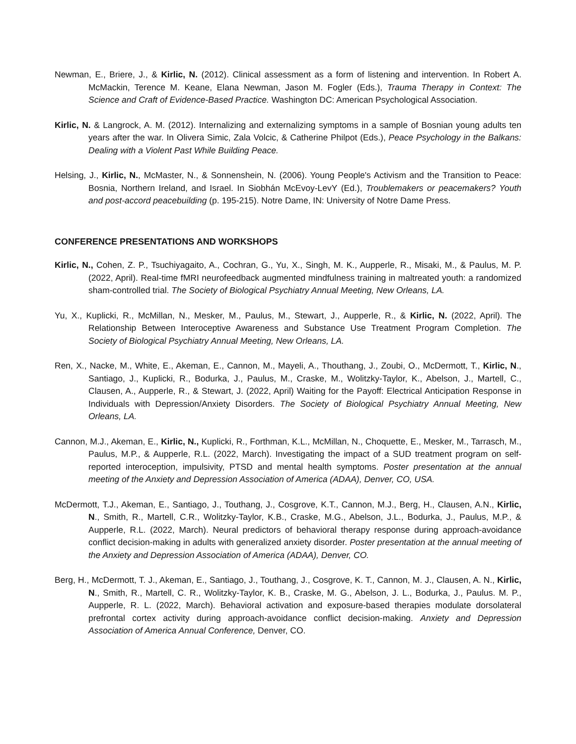Newman, E., Briere, J., & Kirlic, N. (2012). Clinical assessment as a form of listening and intervention. In Robert A. McMackin, Terence M. Keane, Elana Newman, Jason M. Fogler (Eds.), Trauma Therapy in Context: The Science and Craft of Evidence-Based Practice. Washington DC: American Psychological Association.
Kirlic, N. & Langrock, A. M. (2012). Internalizing and externalizing symptoms in a sample of Bosnian young adults ten years after the war. In Olivera Simic, Zala Volcic, & Catherine Philpot (Eds.), Peace Psychology in the Balkans: Dealing with a Violent Past While Building Peace.
Helsing, J., Kirlic, N., McMaster, N., & Sonnenshein, N. (2006). Young People's Activism and the Transition to Peace: Bosnia, Northern Ireland, and Israel. In Siobhán McEvoy-LevY (Ed.), Troublemakers or peacemakers? Youth and post-accord peacebuilding (p. 195-215). Notre Dame, IN: University of Notre Dame Press.
CONFERENCE PRESENTATIONS AND WORKSHOPS
Kirlic, N., Cohen, Z. P., Tsuchiyagaito, A., Cochran, G., Yu, X., Singh, M. K., Aupperle, R., Misaki, M., & Paulus, M. P. (2022, April). Real-time fMRI neurofeedback augmented mindfulness training in maltreated youth: a randomized sham-controlled trial. The Society of Biological Psychiatry Annual Meeting, New Orleans, LA.
Yu, X., Kuplicki, R., McMillan, N., Mesker, M., Paulus, M., Stewart, J., Aupperle, R., & Kirlic, N. (2022, April). The Relationship Between Interoceptive Awareness and Substance Use Treatment Program Completion. The Society of Biological Psychiatry Annual Meeting, New Orleans, LA.
Ren, X., Nacke, M., White, E., Akeman, E., Cannon, M., Mayeli, A., Thouthang, J., Zoubi, O., McDermott, T., Kirlic, N., Santiago, J., Kuplicki, R., Bodurka, J., Paulus, M., Craske, M., Wolitzky-Taylor, K., Abelson, J., Martell, C., Clausen, A., Aupperle, R., & Stewart, J. (2022, April) Waiting for the Payoff: Electrical Anticipation Response in Individuals with Depression/Anxiety Disorders. The Society of Biological Psychiatry Annual Meeting, New Orleans, LA.
Cannon, M.J., Akeman, E., Kirlic, N., Kuplicki, R., Forthman, K.L., McMillan, N., Choquette, E., Mesker, M., Tarrasch, M., Paulus, M.P., & Aupperle, R.L. (2022, March). Investigating the impact of a SUD treatment program on self-reported interoception, impulsivity, PTSD and mental health symptoms. Poster presentation at the annual meeting of the Anxiety and Depression Association of America (ADAA), Denver, CO, USA.
McDermott, T.J., Akeman, E., Santiago, J., Touthang, J., Cosgrove, K.T., Cannon, M.J., Berg, H., Clausen, A.N., Kirlic, N., Smith, R., Martell, C.R., Wolitzky-Taylor, K.B., Craske, M.G., Abelson, J.L., Bodurka, J., Paulus, M.P., & Aupperle, R.L. (2022, March). Neural predictors of behavioral therapy response during approach-avoidance conflict decision-making in adults with generalized anxiety disorder. Poster presentation at the annual meeting of the Anxiety and Depression Association of America (ADAA), Denver, CO.
Berg, H., McDermott, T. J., Akeman, E., Santiago, J., Touthang, J., Cosgrove, K. T., Cannon, M. J., Clausen, A. N., Kirlic, N., Smith, R., Martell, C. R., Wolitzky-Taylor, K. B., Craske, M. G., Abelson, J. L., Bodurka, J., Paulus. M. P., Aupperle, R. L. (2022, March). Behavioral activation and exposure-based therapies modulate dorsolateral prefrontal cortex activity during approach-avoidance conflict decision-making. Anxiety and Depression Association of America Annual Conference, Denver, CO.